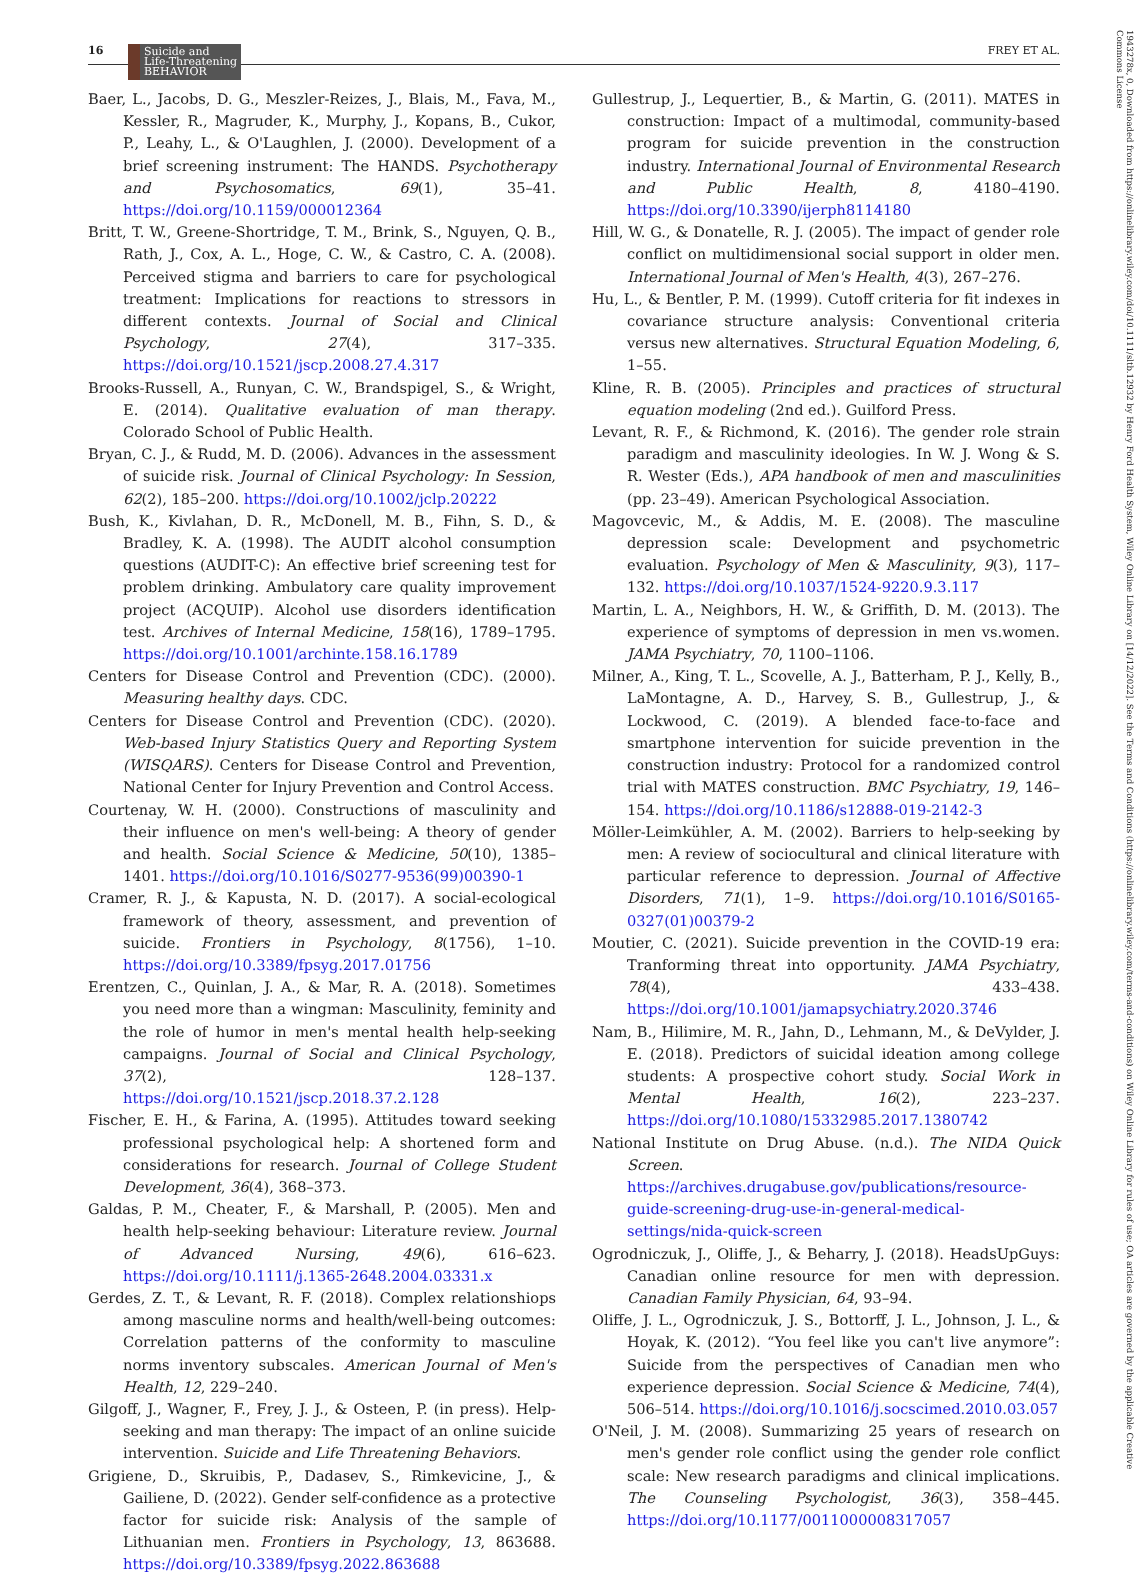16 Suicide and
Life-Threatening
BEHAVIOR
FREY ET AL.
Baer, L., Jacobs, D. G., Meszler-Reizes, J., Blais, M., Fava, M., Kessler, R., Magruder, K., Murphy, J., Kopans, B., Cukor, P., Leahy, L., & O'Laughlen, J. (2000). Development of a brief screening instrument: The HANDS. Psychotherapy and Psychosomatics, 69(1), 35–41. https://doi.org/10.1159/000012364
Britt, T. W., Greene-Shortridge, T. M., Brink, S., Nguyen, Q. B., Rath, J., Cox, A. L., Hoge, C. W., & Castro, C. A. (2008). Perceived stigma and barriers to care for psychological treatment: Implications for reactions to stressors in different contexts. Journal of Social and Clinical Psychology, 27(4), 317–335. https://doi.org/10.1521/jscp.2008.27.4.317
Brooks-Russell, A., Runyan, C. W., Brandspigel, S., & Wright, E. (2014). Qualitative evaluation of man therapy. Colorado School of Public Health.
Bryan, C. J., & Rudd, M. D. (2006). Advances in the assessment of suicide risk. Journal of Clinical Psychology: In Session, 62(2), 185–200. https://doi.org/10.1002/jclp.20222
Bush, K., Kivlahan, D. R., McDonell, M. B., Fihn, S. D., & Bradley, K. A. (1998). The AUDIT alcohol consumption questions (AUDIT-C): An effective brief screening test for problem drinking. Ambulatory care quality improvement project (ACQUIP). Alcohol use disorders identification test. Archives of Internal Medicine, 158(16), 1789–1795. https://doi.org/10.1001/archinte.158.16.1789
Centers for Disease Control and Prevention (CDC). (2000). Measuring healthy days. CDC.
Centers for Disease Control and Prevention (CDC). (2020). Web-based Injury Statistics Query and Reporting System (WISQARS). Centers for Disease Control and Prevention, National Center for Injury Prevention and Control Access.
Courtenay, W. H. (2000). Constructions of masculinity and their influence on men's well-being: A theory of gender and health. Social Science & Medicine, 50(10), 1385–1401. https://doi.org/10.1016/S0277-9536(99)00390-1
Cramer, R. J., & Kapusta, N. D. (2017). A social-ecological framework of theory, assessment, and prevention of suicide. Frontiers in Psychology, 8(1756), 1–10. https://doi.org/10.3389/fpsyg.2017.01756
Erentzen, C., Quinlan, J. A., & Mar, R. A. (2018). Sometimes you need more than a wingman: Masculinity, feminity and the role of humor in men's mental health help-seeking campaigns. Journal of Social and Clinical Psychology, 37(2), 128–137. https://doi.org/10.1521/jscp.2018.37.2.128
Fischer, E. H., & Farina, A. (1995). Attitudes toward seeking professional psychological help: A shortened form and considerations for research. Journal of College Student Development, 36(4), 368–373.
Galdas, P. M., Cheater, F., & Marshall, P. (2005). Men and health help-seeking behaviour: Literature review. Journal of Advanced Nursing, 49(6), 616–623. https://doi.org/10.1111/j.1365-2648.2004.03331.x
Gerdes, Z. T., & Levant, R. F. (2018). Complex relationshiops among masculine norms and health/well-being outcomes: Correlation patterns of the conformity to masculine norms inventory subscales. American Journal of Men's Health, 12, 229–240.
Gilgoff, J., Wagner, F., Frey, J. J., & Osteen, P. (in press). Help-seeking and man therapy: The impact of an online suicide intervention. Suicide and Life Threatening Behaviors.
Grigiene, D., Skruibis, P., Dadasev, S., Rimkevicine, J., & Gailiene, D. (2022). Gender self-confidence as a protective factor for suicide risk: Analysis of the sample of Lithuanian men. Frontiers in Psychology, 13, 863688. https://doi.org/10.3389/fpsyg.2022.863688
Gullestrup, J., Lequertier, B., & Martin, G. (2011). MATES in construction: Impact of a multimodal, community-based program for suicide prevention in the construction industry. International Journal of Environmental Research and Public Health, 8, 4180–4190. https://doi.org/10.3390/ijerph8114180
Hill, W. G., & Donatelle, R. J. (2005). The impact of gender role conflict on multidimensional social support in older men. International Journal of Men's Health, 4(3), 267–276.
Hu, L., & Bentler, P. M. (1999). Cutoff criteria for fit indexes in covariance structure analysis: Conventional criteria versus new alternatives. Structural Equation Modeling, 6, 1–55.
Kline, R. B. (2005). Principles and practices of structural equation modeling (2nd ed.). Guilford Press.
Levant, R. F., & Richmond, K. (2016). The gender role strain paradigm and masculinity ideologies. In W. J. Wong & S. R. Wester (Eds.), APA handbook of men and masculinities (pp. 23–49). American Psychological Association.
Magovcevic, M., & Addis, M. E. (2008). The masculine depression scale: Development and psychometric evaluation. Psychology of Men & Masculinity, 9(3), 117–132. https://doi.org/10.1037/1524-9220.9.3.117
Martin, L. A., Neighbors, H. W., & Griffith, D. M. (2013). The experience of symptoms of depression in men vs.women. JAMA Psychiatry, 70, 1100–1106.
Milner, A., King, T. L., Scovelle, A. J., Batterham, P. J., Kelly, B., LaMontagne, A. D., Harvey, S. B., Gullestrup, J., & Lockwood, C. (2019). A blended face-to-face and smartphone intervention for suicide prevention in the construction industry: Protocol for a randomized control trial with MATES construction. BMC Psychiatry, 19, 146–154. https://doi.org/10.1186/s12888-019-2142-3
Möller-Leimkühler, A. M. (2002). Barriers to help-seeking by men: A review of sociocultural and clinical literature with particular reference to depression. Journal of Affective Disorders, 71(1), 1–9. https://doi.org/10.1016/S0165-0327(01)00379-2
Moutier, C. (2021). Suicide prevention in the COVID-19 era: Tranforming threat into opportunity. JAMA Psychiatry, 78(4), 433–438. https://doi.org/10.1001/jamapsychiatry.2020.3746
Nam, B., Hilimire, M. R., Jahn, D., Lehmann, M., & DeVylder, J. E. (2018). Predictors of suicidal ideation among college students: A prospective cohort study. Social Work in Mental Health, 16(2), 223–237. https://doi.org/10.1080/15332985.2017.1380742
National Institute on Drug Abuse. (n.d.). The NIDA Quick Screen. https://archives.drugabuse.gov/publications/resource-guide-screening-drug-use-in-general-medical-settings/nida-quick-screen
Ogrodniczuk, J., Oliffe, J., & Beharry, J. (2018). HeadsUpGuys: Canadian online resource for men with depression. Canadian Family Physician, 64, 93–94.
Oliffe, J. L., Ogrodniczuk, J. S., Bottorff, J. L., Johnson, J. L., & Hoyak, K. (2012). “You feel like you can't live anymore”: Suicide from the perspectives of Canadian men who experience depression. Social Science & Medicine, 74(4), 506–514. https://doi.org/10.1016/j.socscimed.2010.03.057
O'Neil, J. M. (2008). Summarizing 25 years of research on men's gender role conflict using the gender role conflict scale: New research paradigms and clinical implications. The Counseling Psychologist, 36(3), 358–445. https://doi.org/10.1177/0011000008317057
1943278x, 0, Downloaded from https://onlinelibrary.wiley.com/doi/10.1111/sltb.12932 by Henry Ford Health System, Wiley Online Library on [14/12/2022]. See the Terms and Conditions (https://onlinelibrary.wiley.com/terms-and-conditions) on Wiley Online Library for rules of use; OA articles are governed by the applicable Creative Commons License